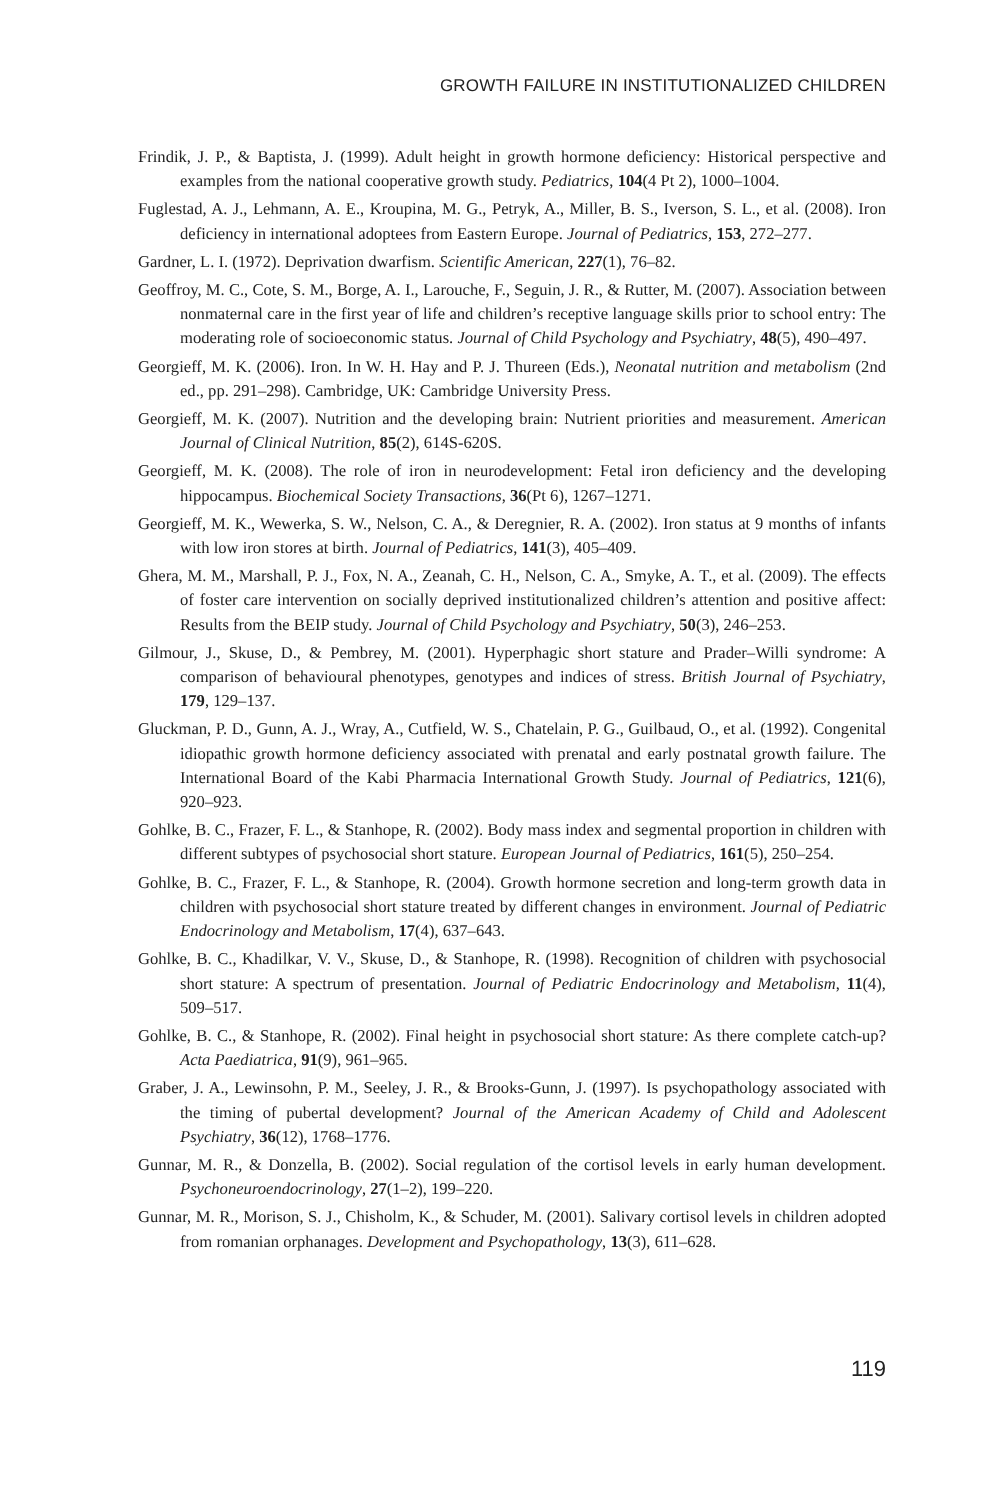GROWTH FAILURE IN INSTITUTIONALIZED CHILDREN
Frindik, J. P., & Baptista, J. (1999). Adult height in growth hormone deficiency: Historical perspective and examples from the national cooperative growth study. Pediatrics, 104(4 Pt 2), 1000–1004.
Fuglestad, A. J., Lehmann, A. E., Kroupina, M. G., Petryk, A., Miller, B. S., Iverson, S. L., et al. (2008). Iron deficiency in international adoptees from Eastern Europe. Journal of Pediatrics, 153, 272–277.
Gardner, L. I. (1972). Deprivation dwarfism. Scientific American, 227(1), 76–82.
Geoffroy, M. C., Cote, S. M., Borge, A. I., Larouche, F., Seguin, J. R., & Rutter, M. (2007). Association between nonmaternal care in the first year of life and children’s receptive language skills prior to school entry: The moderating role of socioeconomic status. Journal of Child Psychology and Psychiatry, 48(5), 490–497.
Georgieff, M. K. (2006). Iron. In W. H. Hay and P. J. Thureen (Eds.), Neonatal nutrition and metabolism (2nd ed., pp. 291–298). Cambridge, UK: Cambridge University Press.
Georgieff, M. K. (2007). Nutrition and the developing brain: Nutrient priorities and measurement. American Journal of Clinical Nutrition, 85(2), 614S-620S.
Georgieff, M. K. (2008). The role of iron in neurodevelopment: Fetal iron deficiency and the developing hippocampus. Biochemical Society Transactions, 36(Pt 6), 1267–1271.
Georgieff, M. K., Wewerka, S. W., Nelson, C. A., & Deregnier, R. A. (2002). Iron status at 9 months of infants with low iron stores at birth. Journal of Pediatrics, 141(3), 405–409.
Ghera, M. M., Marshall, P. J., Fox, N. A., Zeanah, C. H., Nelson, C. A., Smyke, A. T., et al. (2009). The effects of foster care intervention on socially deprived institutionalized children’s attention and positive affect: Results from the BEIP study. Journal of Child Psychology and Psychiatry, 50(3), 246–253.
Gilmour, J., Skuse, D., & Pembrey, M. (2001). Hyperphagic short stature and Prader–Willi syndrome: A comparison of behavioural phenotypes, genotypes and indices of stress. British Journal of Psychiatry, 179, 129–137.
Gluckman, P. D., Gunn, A. J., Wray, A., Cutfield, W. S., Chatelain, P. G., Guilbaud, O., et al. (1992). Congenital idiopathic growth hormone deficiency associated with prenatal and early postnatal growth failure. The International Board of the Kabi Pharmacia International Growth Study. Journal of Pediatrics, 121(6), 920–923.
Gohlke, B. C., Frazer, F. L., & Stanhope, R. (2002). Body mass index and segmental proportion in children with different subtypes of psychosocial short stature. European Journal of Pediatrics, 161(5), 250–254.
Gohlke, B. C., Frazer, F. L., & Stanhope, R. (2004). Growth hormone secretion and long-term growth data in children with psychosocial short stature treated by different changes in environment. Journal of Pediatric Endocrinology and Metabolism, 17(4), 637–643.
Gohlke, B. C., Khadilkar, V. V., Skuse, D., & Stanhope, R. (1998). Recognition of children with psychosocial short stature: A spectrum of presentation. Journal of Pediatric Endocrinology and Metabolism, 11(4), 509–517.
Gohlke, B. C., & Stanhope, R. (2002). Final height in psychosocial short stature: As there complete catch-up? Acta Paediatrica, 91(9), 961–965.
Graber, J. A., Lewinsohn, P. M., Seeley, J. R., & Brooks-Gunn, J. (1997). Is psychopathology associated with the timing of pubertal development? Journal of the American Academy of Child and Adolescent Psychiatry, 36(12), 1768–1776.
Gunnar, M. R., & Donzella, B. (2002). Social regulation of the cortisol levels in early human development. Psychoneuroendocrinology, 27(1–2), 199–220.
Gunnar, M. R., Morison, S. J., Chisholm, K., & Schuder, M. (2001). Salivary cortisol levels in children adopted from romanian orphanages. Development and Psychopathology, 13(3), 611–628.
119